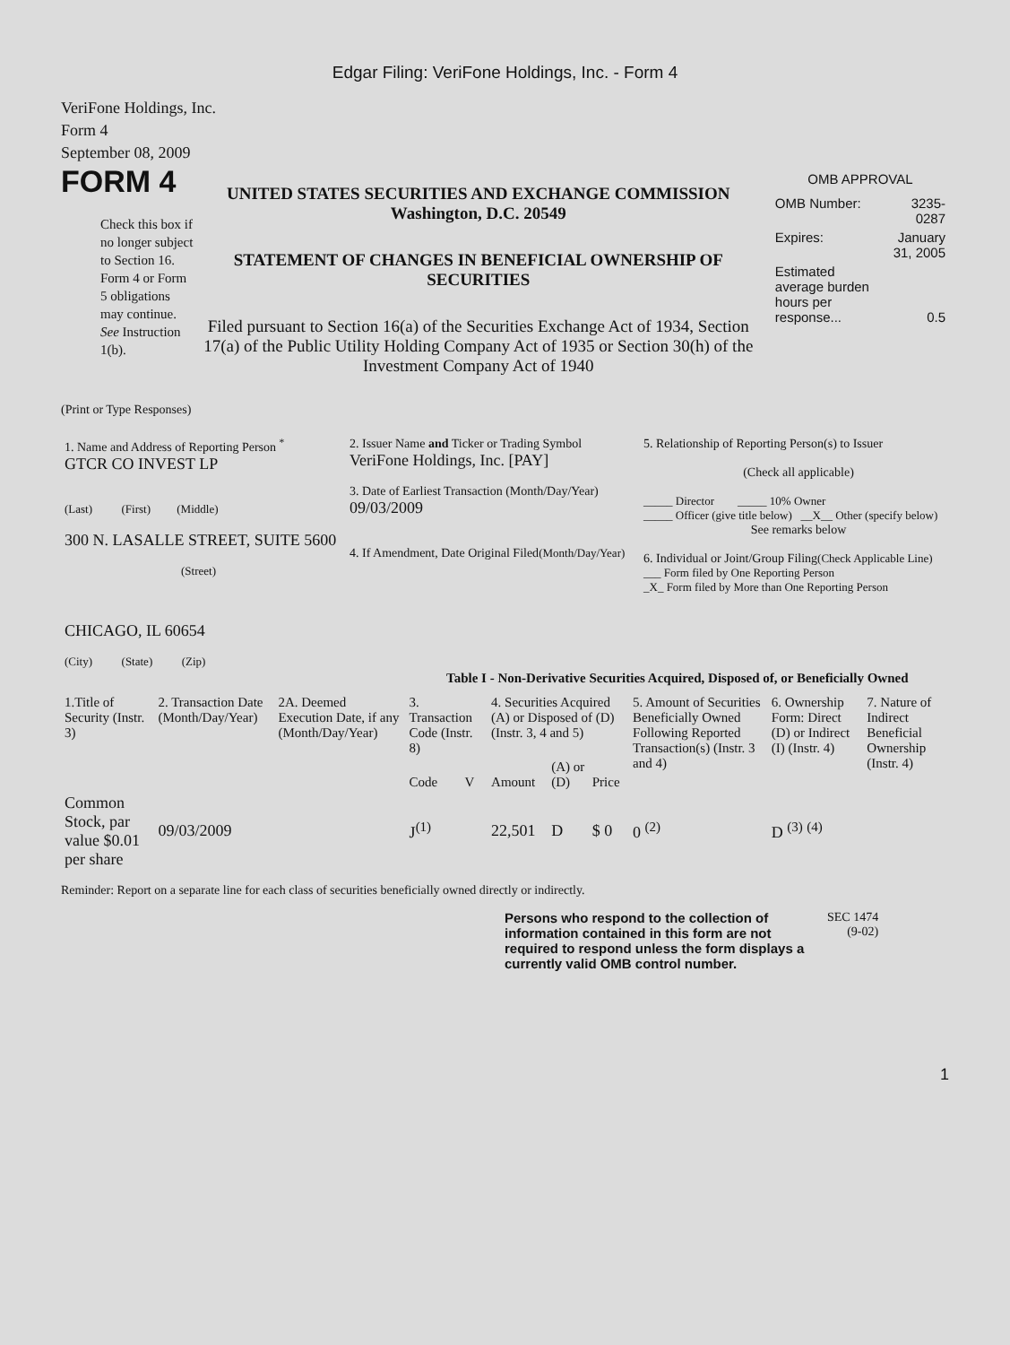Edgar Filing: VeriFone Holdings, Inc. - Form 4
VeriFone Holdings, Inc.
Form 4
September 08, 2009
FORM 4
Check this box if no longer subject to Section 16. Form 4 or Form 5 obligations may continue. See Instruction 1(b).
UNITED STATES SECURITIES AND EXCHANGE COMMISSION
Washington, D.C. 20549
STATEMENT OF CHANGES IN BENEFICIAL OWNERSHIP OF SECURITIES
Filed pursuant to Section 16(a) of the Securities Exchange Act of 1934, Section 17(a) of the Public Utility Holding Company Act of 1935 or Section 30(h) of the Investment Company Act of 1940
OMB APPROVAL
| OMB Number: | 3235-0287 |
| Expires: | January 31, 2005 |
| Estimated average burden hours per response... | 0.5 |
(Print or Type Responses)
| 1. Name and Address of Reporting Person <sup>*</sup> GTCR CO INVEST LP (Last) (First) (Middle) 300 N. LASALLE STREET, SUITE 5600 (Street) CHICAGO, IL 60654 (City) (State) (Zip) | 2. Issuer Name and Ticker or Trading Symbol VeriFone Holdings, Inc. [PAY] 3. Date of Earliest Transaction (Month/Day/Year) 09/03/2009 4. If Amendment, Date Original Filed (Month/Day/Year) | 5. Relationship of Reporting Person(s) to Issuer (Check all applicable) _____ Director _____ 10% Owner _____ Officer (give title below) __X__ Other (specify below) See remarks below 6. Individual or Joint/Group Filing (Check Applicable Line) ___ Form filed by One Reporting Person _X_ Form filed by More than One Reporting Person |
Table I - Non-Derivative Securities Acquired, Disposed of, or Beneficially Owned
| 1.Title of Security (Instr. 3) | 2. Transaction Date (Month/Day/Year) | 2A. Deemed Execution Date, if any (Month/Day/Year) | 3. Transaction Code (Instr. 8) | | 4. Securities Acquired (A) or Disposed of (D) (Instr. 3, 4 and 5) | | | 5. Amount of Securities Beneficially Owned Following Reported Transaction(s) (Instr. 3 and 4) | 6. Ownership Form: Direct (D) or Indirect (I) (Instr. 4) | 7. Nature of Indirect Beneficial Ownership (Instr. 4) |
| --- | --- | --- | --- | --- | --- | --- | --- | --- | --- | --- |
| | | | Code | V | Amount | (A) or (D) | Price | | | |
| Common Stock, par value $0.01 per share | 09/03/2009 | | J<sup>(1)</sup> | | 22,501 | D | $ 0 | 0 <sup>(2)</sup> | D <sup>(3)</sup> <sup>(4)</sup> | |
Reminder: Report on a separate line for each class of securities beneficially owned directly or indirectly.
Persons who respond to the collection of information contained in this form are not required to respond unless the form displays a currently valid OMB control number.
SEC 1474
(9-02)
1